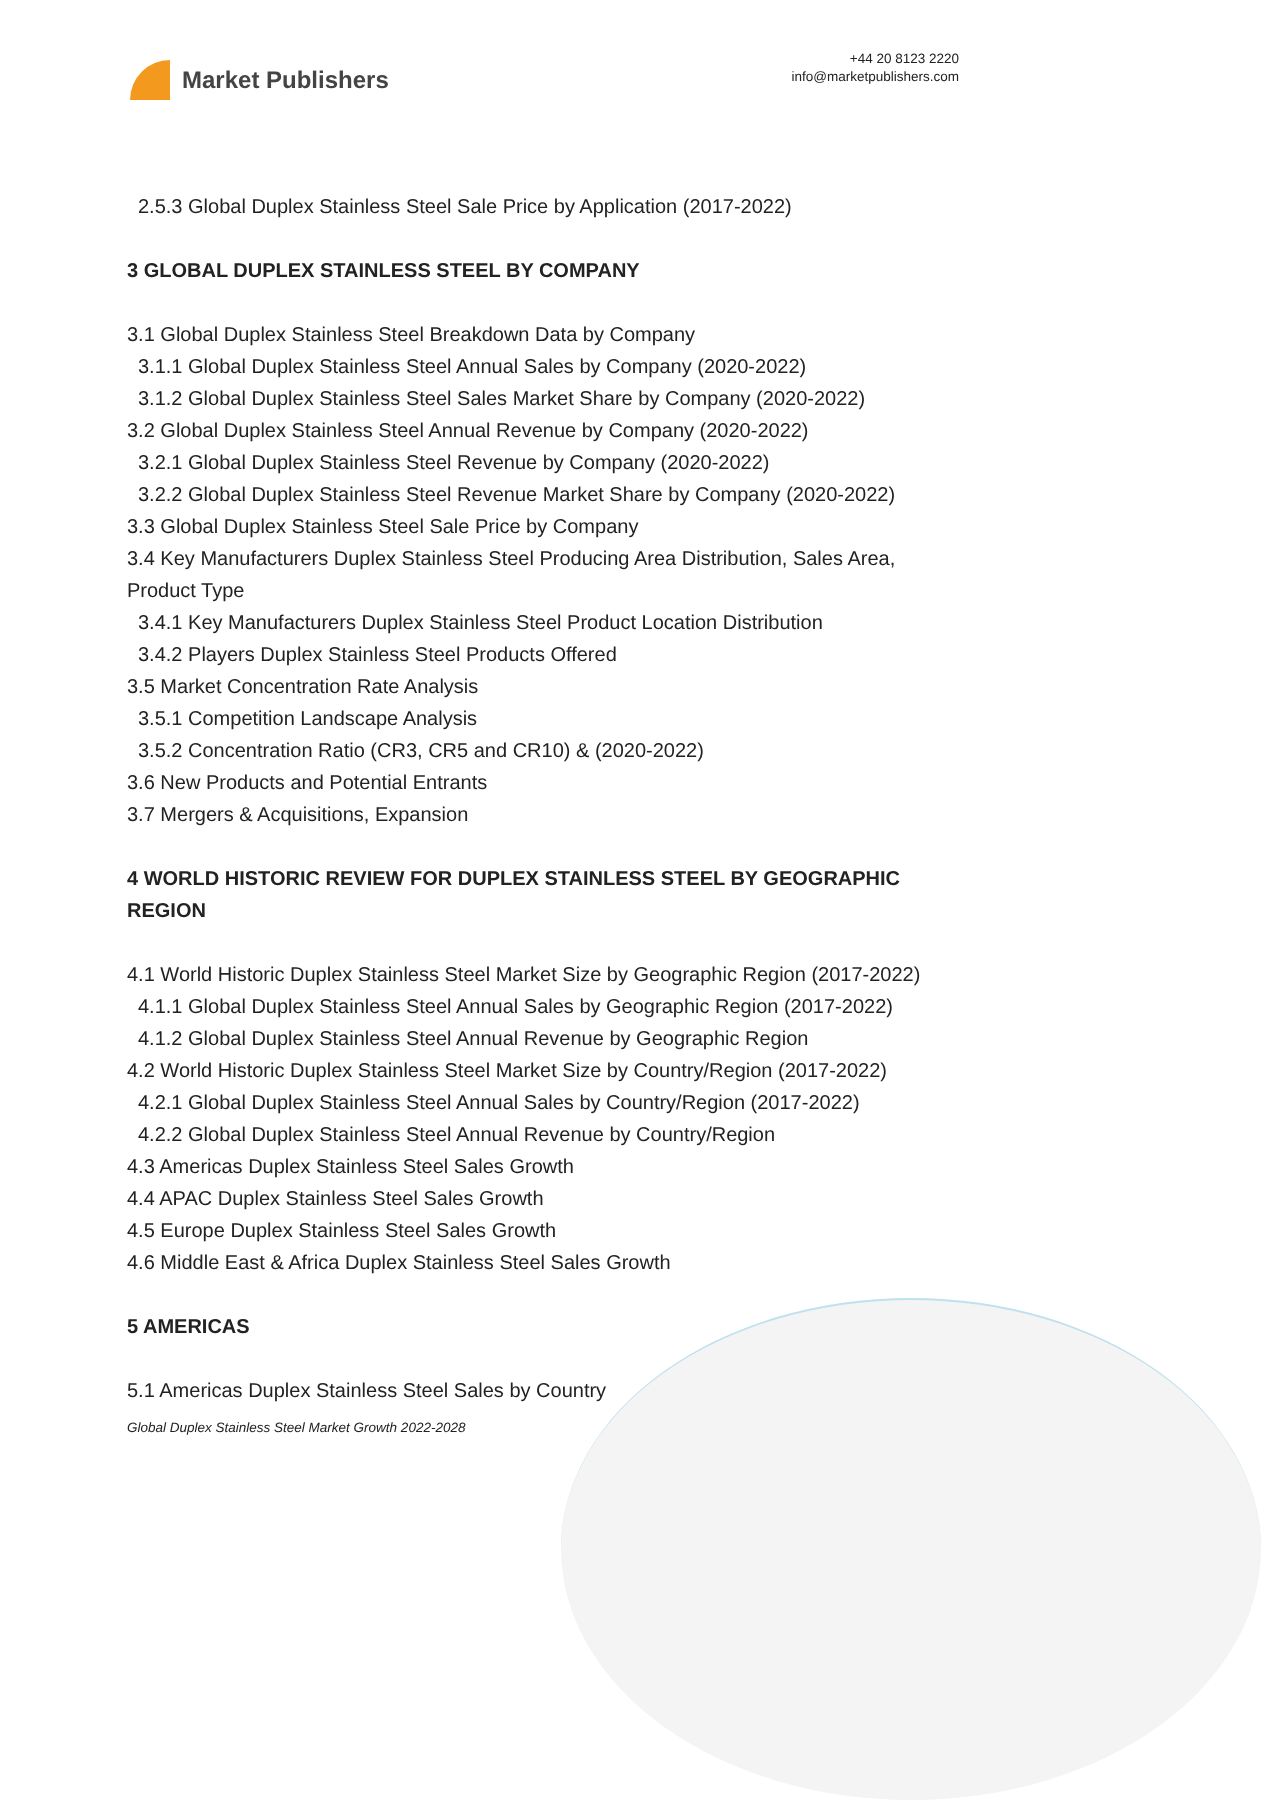Market Publishers
+44 20 8123 2220
info@marketpublishers.com
2.5.3 Global Duplex Stainless Steel Sale Price by Application (2017-2022)
3 GLOBAL DUPLEX STAINLESS STEEL BY COMPANY
3.1 Global Duplex Stainless Steel Breakdown Data by Company
3.1.1 Global Duplex Stainless Steel Annual Sales by Company (2020-2022)
3.1.2 Global Duplex Stainless Steel Sales Market Share by Company (2020-2022)
3.2 Global Duplex Stainless Steel Annual Revenue by Company (2020-2022)
3.2.1 Global Duplex Stainless Steel Revenue by Company (2020-2022)
3.2.2 Global Duplex Stainless Steel Revenue Market Share by Company (2020-2022)
3.3 Global Duplex Stainless Steel Sale Price by Company
3.4 Key Manufacturers Duplex Stainless Steel Producing Area Distribution, Sales Area, Product Type
3.4.1 Key Manufacturers Duplex Stainless Steel Product Location Distribution
3.4.2 Players Duplex Stainless Steel Products Offered
3.5 Market Concentration Rate Analysis
3.5.1 Competition Landscape Analysis
3.5.2 Concentration Ratio (CR3, CR5 and CR10) & (2020-2022)
3.6 New Products and Potential Entrants
3.7 Mergers & Acquisitions, Expansion
4 WORLD HISTORIC REVIEW FOR DUPLEX STAINLESS STEEL BY GEOGRAPHIC REGION
4.1 World Historic Duplex Stainless Steel Market Size by Geographic Region (2017-2022)
4.1.1 Global Duplex Stainless Steel Annual Sales by Geographic Region (2017-2022)
4.1.2 Global Duplex Stainless Steel Annual Revenue by Geographic Region
4.2 World Historic Duplex Stainless Steel Market Size by Country/Region (2017-2022)
4.2.1 Global Duplex Stainless Steel Annual Sales by Country/Region (2017-2022)
4.2.2 Global Duplex Stainless Steel Annual Revenue by Country/Region
4.3 Americas Duplex Stainless Steel Sales Growth
4.4 APAC Duplex Stainless Steel Sales Growth
4.5 Europe Duplex Stainless Steel Sales Growth
4.6 Middle East & Africa Duplex Stainless Steel Sales Growth
5 AMERICAS
5.1 Americas Duplex Stainless Steel Sales by Country
Global Duplex Stainless Steel Market Growth 2022-2028